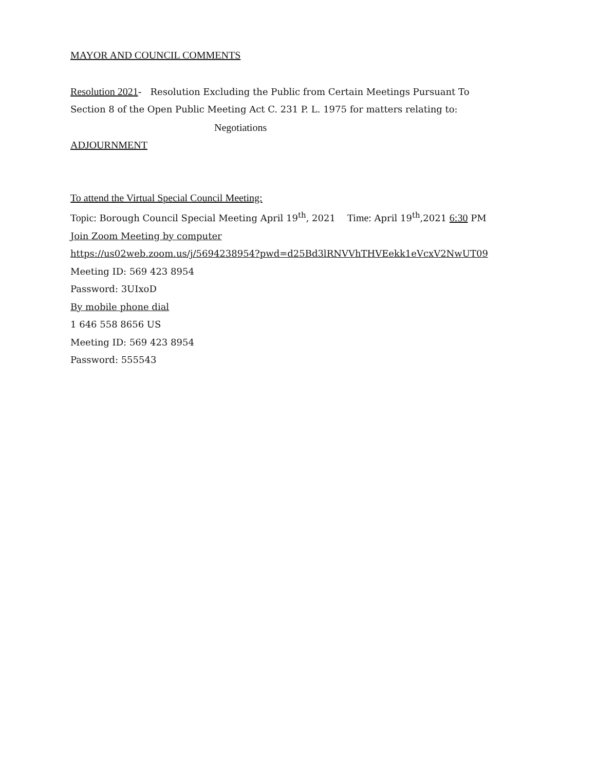MAYOR AND COUNCIL COMMENTS
Resolution 2021- Resolution Excluding the Public from Certain Meetings Pursuant To
Section 8 of the Open Public Meeting Act C. 231 P. L. 1975 for matters relating to:
Negotiations
ADJOURNMENT
To attend the Virtual Special Council Meeting:
Topic: Borough Council Special Meeting April 19<sup>th</sup>, 2021 Time: April 19<sup>th</sup>,2021 6:30 PM
Join Zoom Meeting by computer
https://us02web.zoom.us/j/5694238954?pwd=d25Bd3lRNVVhTHVEekk1eVcxV2NwUT09
Meeting ID: 569 423 8954
Password: 3UIxoD
By mobile phone dial
1 646 558 8656 US
Meeting ID: 569 423 8954
Password: 555543